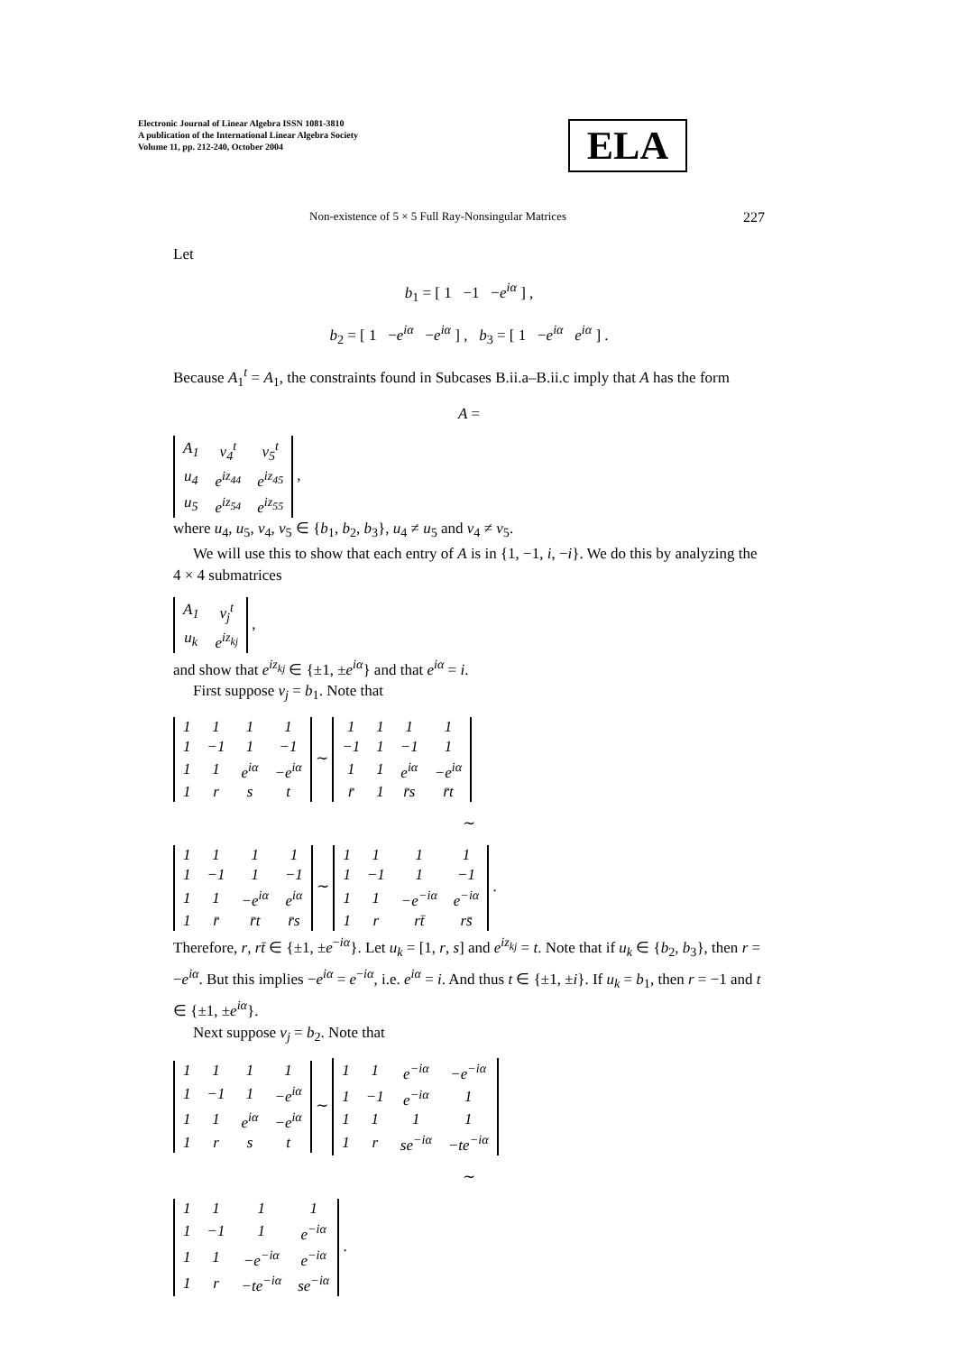Electronic Journal of Linear Algebra ISSN 1081-3810
A publication of the International Linear Algebra Society
Volume 11, pp. 212-240, October 2004
ELA
Non-existence of 5 × 5 Full Ray-Nonsingular Matrices 227
Let
b<sub>1</sub> = [ 1 −1 −e<sup>iα</sup> ] ,
b<sub>2</sub> = [ 1 −e<sup>iα</sup> −e<sup>iα</sup> ] , b<sub>3</sub> = [ 1 −e<sup>iα</sup> e<sup>iα</sup> ] .
Because A<sub>1</sub><sup>t</sup> = A<sub>1</sub>, the constraints found in Subcases B.ii.a–B.ii.c imply that A has the form
A =
| A<sub>1</sub> | v<sub>4</sub><sup>t</sup> | v<sub>5</sub><sup>t</sup> |
| u<sub>4</sub> | e<sup>iz<sub>44</sub></sup> | e<sup>iz<sub>45</sub></sup> |
| u<sub>5</sub> | e<sup>iz<sub>54</sub></sup> | e<sup>iz<sub>55</sub></sup> |
,
where u<sub>4</sub>, u<sub>5</sub>, v<sub>4</sub>, v<sub>5</sub> ∈ {b<sub>1</sub>, b<sub>2</sub>, b<sub>3</sub>}, u<sub>4</sub> ≠ u<sub>5</sub> and v<sub>4</sub> ≠ v<sub>5</sub>.
We will use this to show that each entry of A is in {1, −1, i, −i}. We do this by analyzing the 4 × 4 submatrices
| A<sub>1</sub> | v<sub>j</sub><sup>t</sup> |
| u<sub>k</sub> | e<sup>iz<sub>kj</sub></sup> |
,
and show that e<sup>iz<sub>kj</sub></sup> ∈ {±1, ±e<sup>iα</sup>} and that e<sup>iα</sup> = i.
First suppose v<sub>j</sub> = b<sub>1</sub>. Note that
| 1 | 1 | 1 | 1 |
| 1 | −1 | 1 | −1 |
| 1 | 1 | e<sup>iα</sup> | −e<sup>iα</sup> |
| 1 | r | s | t |
∼
| 1 | 1 | 1 | 1 |
| −1 | 1 | −1 | 1 |
| 1 | 1 | e<sup>iα</sup> | −e<sup>iα</sup> |
| r̄ | 1 | r̄s | r̄t |
∼
| 1 | 1 | 1 | 1 |
| 1 | −1 | 1 | −1 |
| 1 | 1 | −e<sup>iα</sup> | e<sup>iα</sup> |
| 1 | r̄ | r̄t | r̄s |
∼
| 1 | 1 | 1 | 1 |
| 1 | −1 | 1 | −1 |
| 1 | 1 | −e<sup>−iα</sup> | e<sup>−iα</sup> |
| 1 | r | rt̄ | rs̄ |
.
Therefore, r, rt̄ ∈ {±1, ±e<sup>−iα</sup>}. Let u<sub>k</sub> = [1, r, s] and e<sup>iz<sub>kj</sub></sup> = t. Note that if u<sub>k</sub> ∈ {b<sub>2</sub>, b<sub>3</sub>}, then r = −e<sup>iα</sup>. But this implies −e<sup>iα</sup> = e<sup>−iα</sup>, i.e. e<sup>iα</sup> = i. And thus t ∈ {±1, ±i}. If u<sub>k</sub> = b<sub>1</sub>, then r = −1 and t ∈ {±1, ±e<sup>iα</sup>}.
Next suppose v<sub>j</sub> = b<sub>2</sub>. Note that
| 1 | 1 | 1 | 1 |
| 1 | −1 | 1 | −e<sup>iα</sup> |
| 1 | 1 | e<sup>iα</sup> | −e<sup>iα</sup> |
| 1 | r | s | t |
∼
| 1 | 1 | e<sup>−iα</sup> | −e<sup>−iα</sup> |
| 1 | −1 | e<sup>−iα</sup> | 1 |
| 1 | 1 | 1 | 1 |
| 1 | r | se<sup>−iα</sup> | −te<sup>−iα</sup> |
∼
| 1 | 1 | 1 | 1 |
| 1 | −1 | 1 | e<sup>−iα</sup> |
| 1 | 1 | −e<sup>−iα</sup> | e<sup>−iα</sup> |
| 1 | r | −te<sup>−iα</sup> | se<sup>−iα</sup> |
.